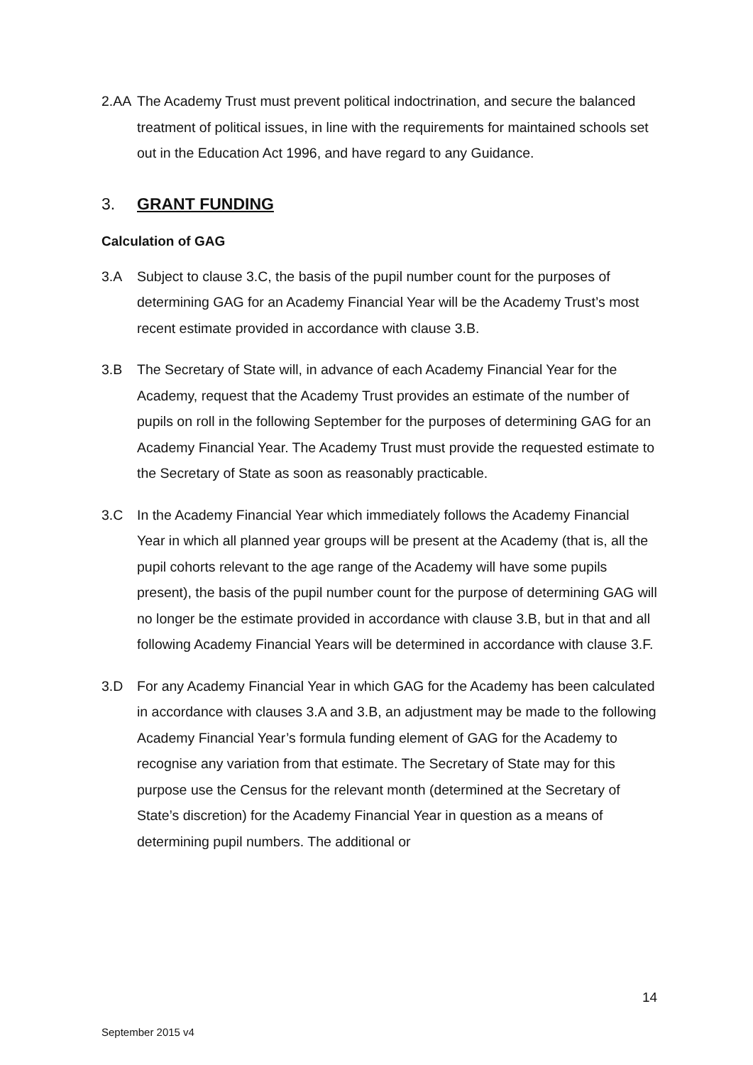2.AA The Academy Trust must prevent political indoctrination, and secure the balanced treatment of political issues, in line with the requirements for maintained schools set out in the Education Act 1996, and have regard to any Guidance.
3. GRANT FUNDING
Calculation of GAG
3.A Subject to clause 3.C, the basis of the pupil number count for the purposes of determining GAG for an Academy Financial Year will be the Academy Trust’s most recent estimate provided in accordance with clause 3.B.
3.B The Secretary of State will, in advance of each Academy Financial Year for the Academy, request that the Academy Trust provides an estimate of the number of pupils on roll in the following September for the purposes of determining GAG for an Academy Financial Year. The Academy Trust must provide the requested estimate to the Secretary of State as soon as reasonably practicable.
3.C In the Academy Financial Year which immediately follows the Academy Financial Year in which all planned year groups will be present at the Academy (that is, all the pupil cohorts relevant to the age range of the Academy will have some pupils present), the basis of the pupil number count for the purpose of determining GAG will no longer be the estimate provided in accordance with clause 3.B, but in that and all following Academy Financial Years will be determined in accordance with clause 3.F.
3.D For any Academy Financial Year in which GAG for the Academy has been calculated in accordance with clauses 3.A and 3.B, an adjustment may be made to the following Academy Financial Year’s formula funding element of GAG for the Academy to recognise any variation from that estimate. The Secretary of State may for this purpose use the Census for the relevant month (determined at the Secretary of State’s discretion) for the Academy Financial Year in question as a means of determining pupil numbers. The additional or
14
September 2015 v4